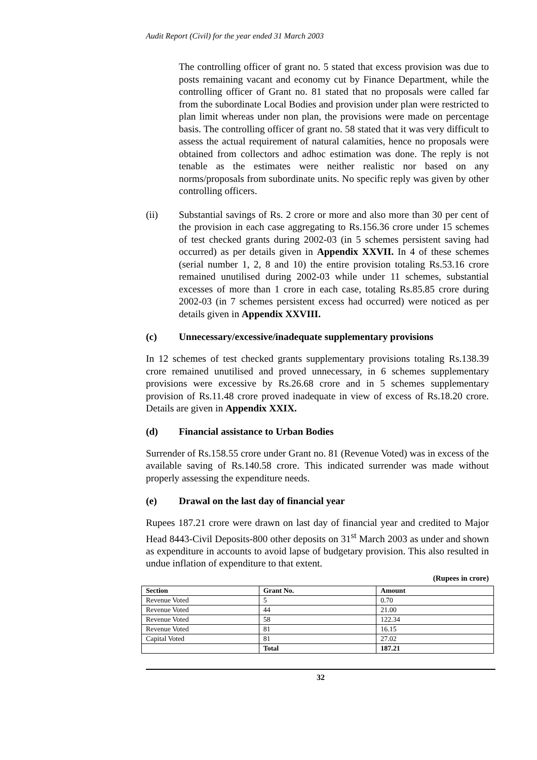Audit Report (Civil) for the year ended 31 March 2003
The controlling officer of grant no. 5 stated that excess provision was due to posts remaining vacant and economy cut by Finance Department, while the controlling officer of Grant no. 81 stated that no proposals were called far from the subordinate Local Bodies and provision under plan were restricted to plan limit whereas under non plan, the provisions were made on percentage basis. The controlling officer of grant no. 58 stated that it was very difficult to assess the actual requirement of natural calamities, hence no proposals were obtained from collectors and adhoc estimation was done. The reply is not tenable as the estimates were neither realistic nor based on any norms/proposals from subordinate units. No specific reply was given by other controlling officers.
(ii) Substantial savings of Rs. 2 crore or more and also more than 30 per cent of the provision in each case aggregating to Rs.156.36 crore under 15 schemes of test checked grants during 2002-03 (in 5 schemes persistent saving had occurred) as per details given in Appendix XXVII. In 4 of these schemes (serial number 1, 2, 8 and 10) the entire provision totaling Rs.53.16 crore remained unutilised during 2002-03 while under 11 schemes, substantial excesses of more than 1 crore in each case, totaling Rs.85.85 crore during 2002-03 (in 7 schemes persistent excess had occurred) were noticed as per details given in Appendix XXVIII.
(c) Unnecessary/excessive/inadequate supplementary provisions
In 12 schemes of test checked grants supplementary provisions totaling Rs.138.39 crore remained unutilised and proved unnecessary, in 6 schemes supplementary provisions were excessive by Rs.26.68 crore and in 5 schemes supplementary provision of Rs.11.48 crore proved inadequate in view of excess of Rs.18.20 crore. Details are given in Appendix XXIX.
(d) Financial assistance to Urban Bodies
Surrender of Rs.158.55 crore under Grant no. 81 (Revenue Voted) was in excess of the available saving of Rs.140.58 crore. This indicated surrender was made without properly assessing the expenditure needs.
(e) Drawal on the last day of financial year
Rupees 187.21 crore were drawn on last day of financial year and credited to Major Head 8443-Civil Deposits-800 other deposits on 31<sup>st</sup> March 2003 as under and shown as expenditure in accounts to avoid lapse of budgetary provision. This also resulted in undue inflation of expenditure to that extent.
(Rupees in crore)
| Section | Grant No. | Amount |
| --- | --- | --- |
| Revenue Voted | 5 | 0.70 |
| Revenue Voted | 44 | 21.00 |
| Revenue Voted | 58 | 122.34 |
| Revenue Voted | 81 | 16.15 |
| Capital Voted | 81 | 27.02 |
| | Total | 187.21 |
32